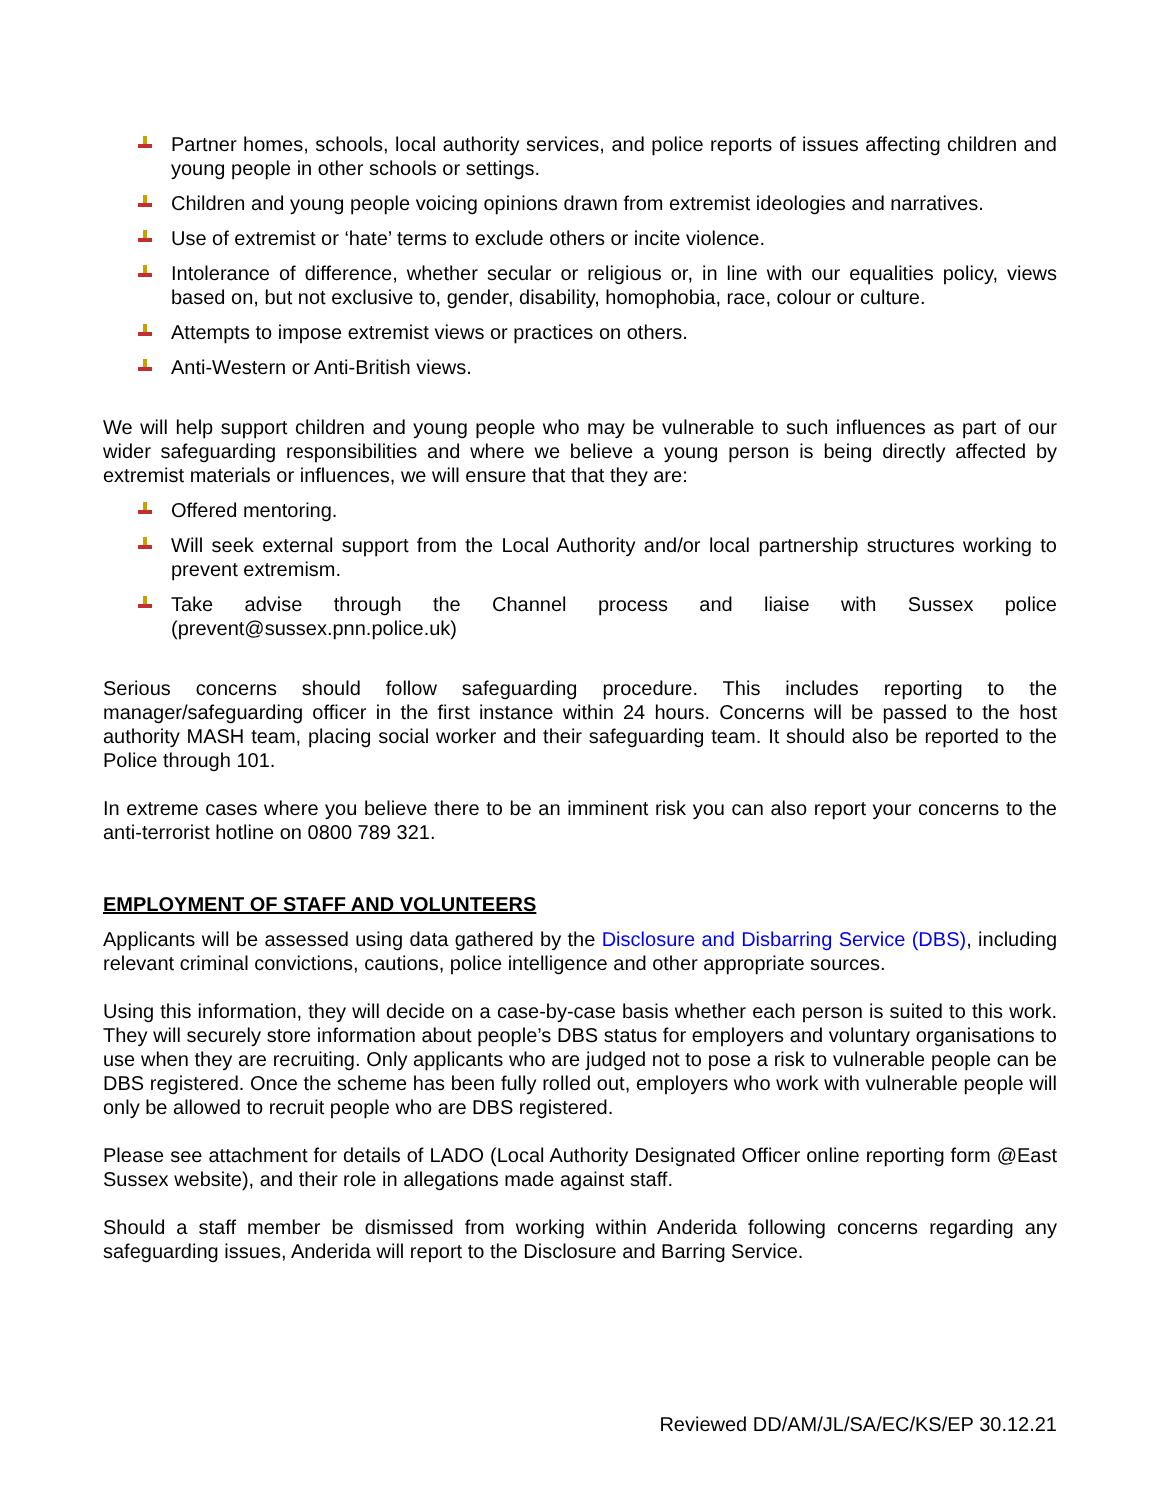Partner homes, schools, local authority services, and police reports of issues affecting children and young people in other schools or settings.
Children and young people voicing opinions drawn from extremist ideologies and narratives.
Use of extremist or ‘hate’ terms to exclude others or incite violence.
Intolerance of difference, whether secular or religious or, in line with our equalities policy, views based on, but not exclusive to, gender, disability, homophobia, race, colour or culture.
Attempts to impose extremist views or practices on others.
Anti-Western or Anti-British views.
We will help support children and young people who may be vulnerable to such influences as part of our wider safeguarding responsibilities and where we believe a young person is being directly affected by extremist materials or influences, we will ensure that that they are:
Offered mentoring.
Will seek external support from the Local Authority and/or local partnership structures working to prevent extremism.
Take advise through the Channel process and liaise with Sussex police (prevent@sussex.pnn.police.uk)
Serious concerns should follow safeguarding procedure. This includes reporting to the manager/safeguarding officer in the first instance within 24 hours. Concerns will be passed to the host authority MASH team, placing social worker and their safeguarding team. It should also be reported to the Police through 101.
In extreme cases where you believe there to be an imminent risk you can also report your concerns to the anti-terrorist hotline on 0800 789 321.
EMPLOYMENT OF STAFF AND VOLUNTEERS
Applicants will be assessed using data gathered by the Disclosure and Disbarring Service (DBS), including relevant criminal convictions, cautions, police intelligence and other appropriate sources.
Using this information, they will decide on a case-by-case basis whether each person is suited to this work. They will securely store information about people’s DBS status for employers and voluntary organisations to use when they are recruiting. Only applicants who are judged not to pose a risk to vulnerable people can be DBS registered. Once the scheme has been fully rolled out, employers who work with vulnerable people will only be allowed to recruit people who are DBS registered.
Please see attachment for details of LADO (Local Authority Designated Officer online reporting form @East Sussex website), and their role in allegations made against staff.
Should a staff member be dismissed from working within Anderida following concerns regarding any safeguarding issues, Anderida will report to the Disclosure and Barring Service.
Reviewed DD/AM/JL/SA/EC/KS/EP 30.12.21